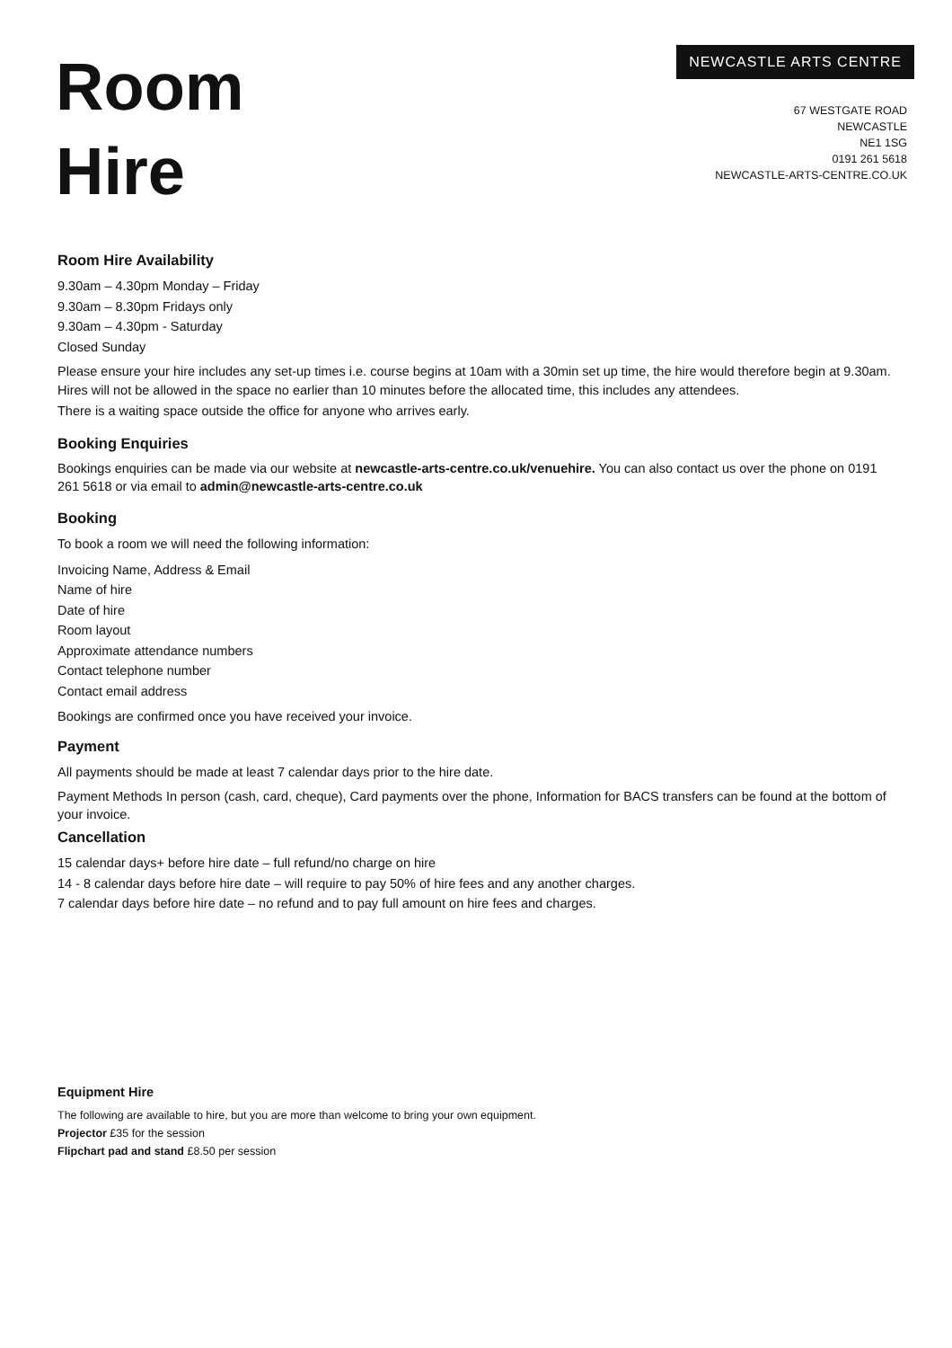Room
Hire
NEWCASTLE ARTS CENTRE
67 WESTGATE ROAD
NEWCASTLE
NE1 1SG
0191 261 5618
NEWCASTLE-ARTS-CENTRE.CO.UK
Room Hire Availability
9.30am – 4.30pm Monday – Friday
9.30am – 8.30pm Fridays only
9.30am – 4.30pm - Saturday
Closed Sunday
Please ensure your hire includes any set-up times i.e. course begins at 10am with a 30min set up time, the hire would therefore begin at 9.30am.
Hires will not be allowed in the space no earlier than 10 minutes before the allocated time, this includes any attendees.
There is a waiting space outside the office for anyone who arrives early.
Booking Enquiries
Bookings enquiries can be made via our website at newcastle-arts-centre.co.uk/venuehire. You can also contact us over the phone on 0191 261 5618 or via email to admin@newcastle-arts-centre.co.uk
Booking
To book a room we will need the following information:
Invoicing Name, Address & Email
Name of hire
Date of hire
Room layout
Approximate attendance numbers
Contact telephone number
Contact email address
Bookings are confirmed once you have received your invoice.
Payment
All payments should be made at least 7 calendar days prior to the hire date.
Payment Methods In person (cash, card, cheque), Card payments over the phone, Information for BACS transfers can be found at the bottom of your invoice.
Cancellation
15 calendar days+ before hire date – full refund/no charge on hire
14 - 8 calendar days before hire date – will require to pay 50% of hire fees and any another charges.
7 calendar days before hire date – no refund and to pay full amount on hire fees and charges.
Equipment Hire
The following are available to hire, but you are more than welcome to bring your own equipment.
Projector £35 for the session
Flipchart pad and stand £8.50 per session